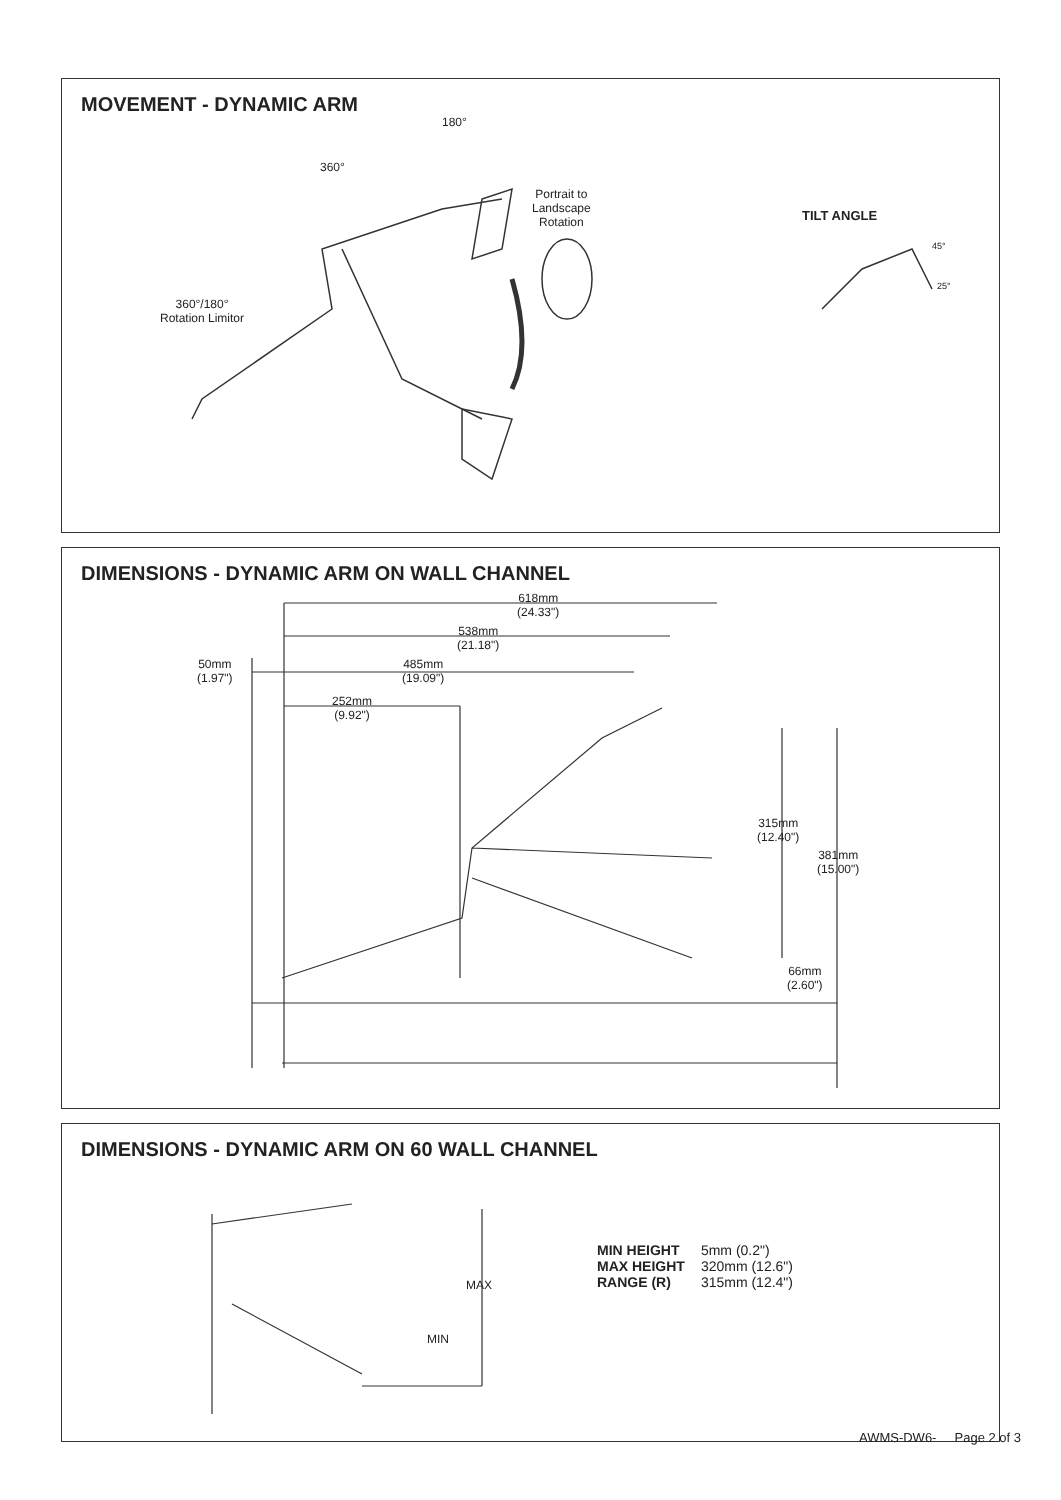MOVEMENT - DYNAMIC ARM
180°
360°
Portrait to
Landscape
Rotation
TILT ANGLE
45°
25°
360°/180°
Rotation Limitor
DIMENSIONS - DYNAMIC ARM ON WALL CHANNEL
618mm
(24.33")
538mm
(21.18")
50mm
(1.97")
485mm
(19.09")
252mm
(9.92")
315mm
(12.40")
381mm
(15.00")
66mm
(2.60")
DIMENSIONS - DYNAMIC ARM ON 60 WALL CHANNEL
MAX
MIN
MIN HEIGHT 5mm (0.2")
MAX HEIGHT 320mm (12.6")
RANGE (R) 315mm (12.4")
AWMS-DW6- Page 2 of 3